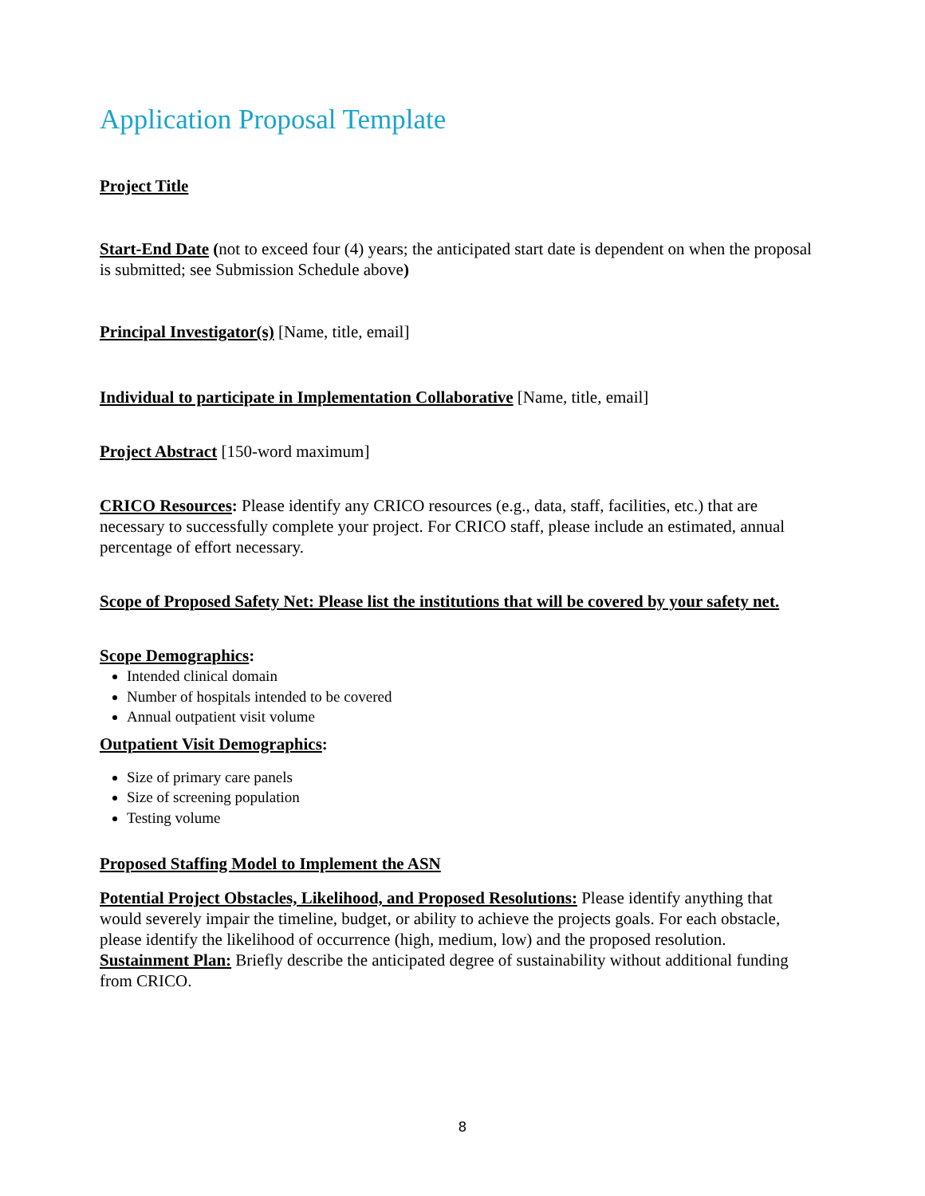Application Proposal Template
Project Title
Start-End Date (not to exceed four (4) years; the anticipated start date is dependent on when the proposal is submitted; see Submission Schedule above)
Principal Investigator(s) [Name, title, email]
Individual to participate in Implementation Collaborative [Name, title, email]
Project Abstract [150-word maximum]
CRICO Resources: Please identify any CRICO resources (e.g., data, staff, facilities, etc.) that are necessary to successfully complete your project. For CRICO staff, please include an estimated, annual percentage of effort necessary.
Scope of Proposed Safety Net: Please list the institutions that will be covered by your safety net.
Scope Demographics:
Intended clinical domain
Number of hospitals intended to be covered
Annual outpatient visit volume
Outpatient Visit Demographics:
Size of primary care panels
Size of screening population
Testing volume
Proposed Staffing Model to Implement the ASN
Potential Project Obstacles, Likelihood, and Proposed Resolutions: Please identify anything that would severely impair the timeline, budget, or ability to achieve the projects goals. For each obstacle, please identify the likelihood of occurrence (high, medium, low) and the proposed resolution.
Sustainment Plan: Briefly describe the anticipated degree of sustainability without additional funding from CRICO.
8